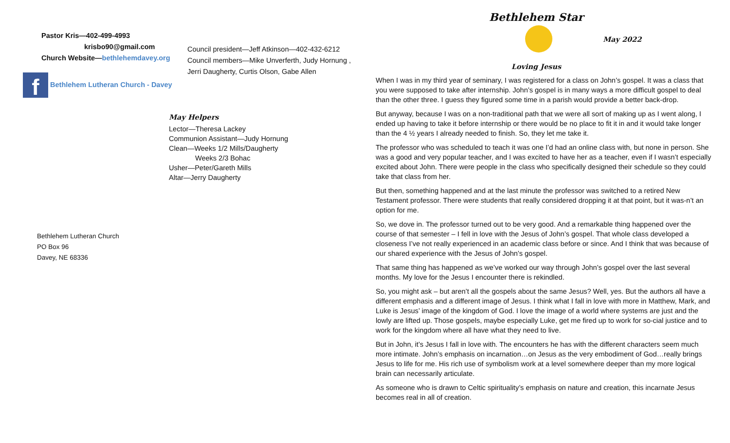Pastor Kris—402-499-4993
krisbo90@gmail.com
Church Website—bethlehemdavey.org
Council president—Jeff Atkinson—402-432-6212
Council members—Mike Unverferth, Judy Hornung ,
Jerri Daugherty, Curtis Olson, Gabe Allen
f Bethlehem Lutheran Church - Davey
May Helpers
Lector—Theresa Lackey
Communion Assistant—Judy Hornung
Clean—Weeks 1/2 Mills/Daugherty
Weeks 2/3 Bohac
Usher—Peter/Gareth Mills
Altar—Jerry Daugherty
Bethlehem Lutheran Church
PO Box 96
Davey, NE 68336
Bethlehem Star
May 2022
Loving Jesus
When I was in my third year of seminary, I was registered for a class on John’s gospel. It was a class that you were supposed to take after internship. John’s gospel is in many ways a more difficult gospel to deal than the other three. I guess they figured some time in a parish would provide a better back-drop.
But anyway, because I was on a non-traditional path that we were all sort of making up as I went along, I ended up having to take it before internship or there would be no place to fit it in and it would take longer than the 4 ½ years I already needed to finish. So, they let me take it.
The professor who was scheduled to teach it was one I’d had an online class with, but none in person. She was a good and very popular teacher, and I was excited to have her as a teacher, even if I wasn’t especially excited about John. There were people in the class who specifically designed their schedule so they could take that class from her.
But then, something happened and at the last minute the professor was switched to a retired New Testament professor. There were students that really considered dropping it at that point, but it was-n’t an option for me.
So, we dove in. The professor turned out to be very good. And a remarkable thing happened over the course of that semester – I fell in love with the Jesus of John’s gospel. That whole class developed a closeness I’ve not really experienced in an academic class before or since. And I think that was because of our shared experience with the Jesus of John’s gospel.
That same thing has happened as we’ve worked our way through John’s gospel over the last several months. My love for the Jesus I encounter there is rekindled.
So, you might ask – but aren’t all the gospels about the same Jesus? Well, yes. But the authors all have a different emphasis and a different image of Jesus. I think what I fall in love with more in Matthew, Mark, and Luke is Jesus’ image of the kingdom of God. I love the image of a world where systems are just and the lowly are lifted up. Those gospels, maybe especially Luke, get me fired up to work for so-cial justice and to work for the kingdom where all have what they need to live.
But in John, it’s Jesus I fall in love with. The encounters he has with the different characters seem much more intimate. John’s emphasis on incarnation…on Jesus as the very embodiment of God…really brings Jesus to life for me. His rich use of symbolism work at a level somewhere deeper than my more logical brain can necessarily articulate.
As someone who is drawn to Celtic spirituality’s emphasis on nature and creation, this incarnate Jesus becomes real in all of creation.